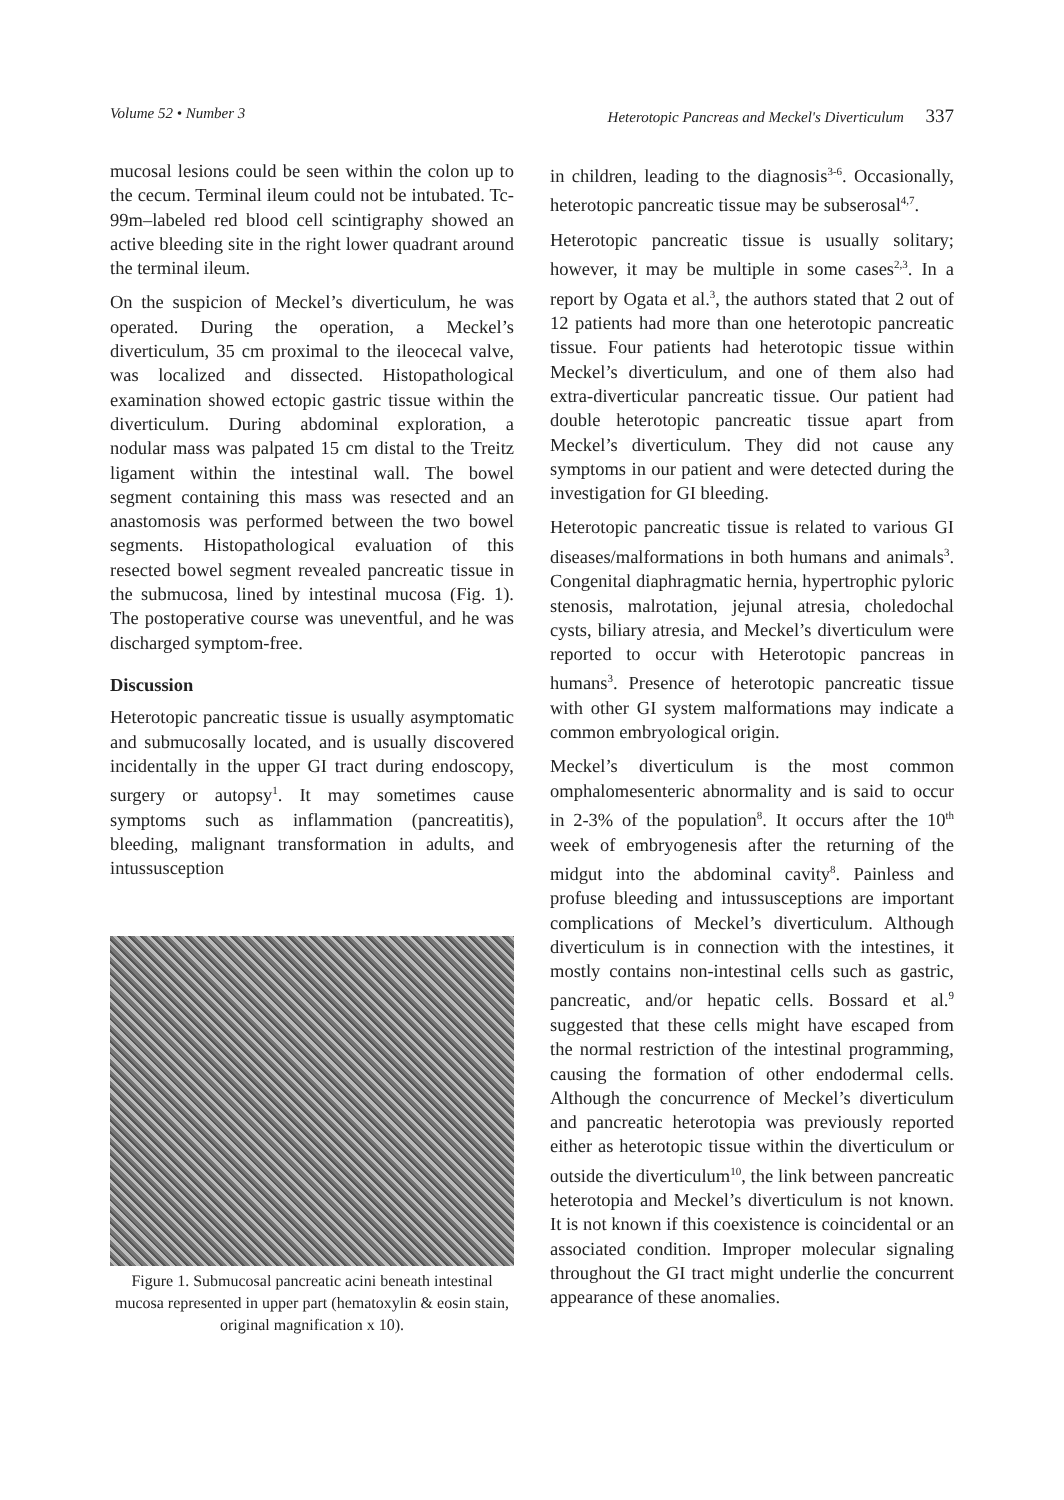Volume 52 • Number 3 Heterotopic Pancreas and Meckel's Diverticulum 337
mucosal lesions could be seen within the colon up to the cecum. Terminal ileum could not be intubated. Tc-99m–labeled red blood cell scintigraphy showed an active bleeding site in the right lower quadrant around the terminal ileum.
On the suspicion of Meckel’s diverticulum, he was operated. During the operation, a Meckel’s diverticulum, 35 cm proximal to the ileocecal valve, was localized and dissected. Histopathological examination showed ectopic gastric tissue within the diverticulum. During abdominal exploration, a nodular mass was palpated 15 cm distal to the Treitz ligament within the intestinal wall. The bowel segment containing this mass was resected and an anastomosis was performed between the two bowel segments. Histopathological evaluation of this resected bowel segment revealed pancreatic tissue in the submucosa, lined by intestinal mucosa (Fig. 1). The postoperative course was uneventful, and he was discharged symptom-free.
Discussion
Heterotopic pancreatic tissue is usually asymptomatic and submucosally located, and is usually discovered incidentally in the upper GI tract during endoscopy, surgery or autopsy<sup>1</sup>. It may sometimes cause symptoms such as inflammation (pancreatitis), bleeding, malignant transformation in adults, and intussusception
Figure 1. Submucosal pancreatic acini beneath intestinal mucosa represented in upper part (hematoxylin & eosin stain, original magnification x 10).
in children, leading to the diagnosis<sup>3-6</sup>. Occasionally, heterotopic pancreatic tissue may be subserosal<sup>4,7</sup>.
Heterotopic pancreatic tissue is usually solitary; however, it may be multiple in some cases<sup>2,3</sup>. In a report by Ogata et al.<sup>3</sup>, the authors stated that 2 out of 12 patients had more than one heterotopic pancreatic tissue. Four patients had heterotopic tissue within Meckel’s diverticulum, and one of them also had extra-diverticular pancreatic tissue. Our patient had double heterotopic pancreatic tissue apart from Meckel’s diverticulum. They did not cause any symptoms in our patient and were detected during the investigation for GI bleeding.
Heterotopic pancreatic tissue is related to various GI diseases/malformations in both humans and animals<sup>3</sup>. Congenital diaphragmatic hernia, hypertrophic pyloric stenosis, malrotation, jejunal atresia, choledochal cysts, biliary atresia, and Meckel’s diverticulum were reported to occur with Heterotopic pancreas in humans<sup>3</sup>. Presence of heterotopic pancreatic tissue with other GI system malformations may indicate a common embryological origin.
Meckel’s diverticulum is the most common omphalomesenteric abnormality and is said to occur in 2-3% of the population<sup>8</sup>. It occurs after the 10<sup>th</sup> week of embryogenesis after the returning of the midgut into the abdominal cavity<sup>8</sup>. Painless and profuse bleeding and intussusceptions are important complications of Meckel’s diverticulum. Although diverticulum is in connection with the intestines, it mostly contains non-intestinal cells such as gastric, pancreatic, and/or hepatic cells. Bossard et al.<sup>9</sup> suggested that these cells might have escaped from the normal restriction of the intestinal programming, causing the formation of other endodermal cells. Although the concurrence of Meckel’s diverticulum and pancreatic heterotopia was previously reported either as heterotopic tissue within the diverticulum or outside the diverticulum<sup>10</sup>, the link between pancreatic heterotopia and Meckel’s diverticulum is not known. It is not known if this coexistence is coincidental or an associated condition. Improper molecular signaling throughout the GI tract might underlie the concurrent appearance of these anomalies.